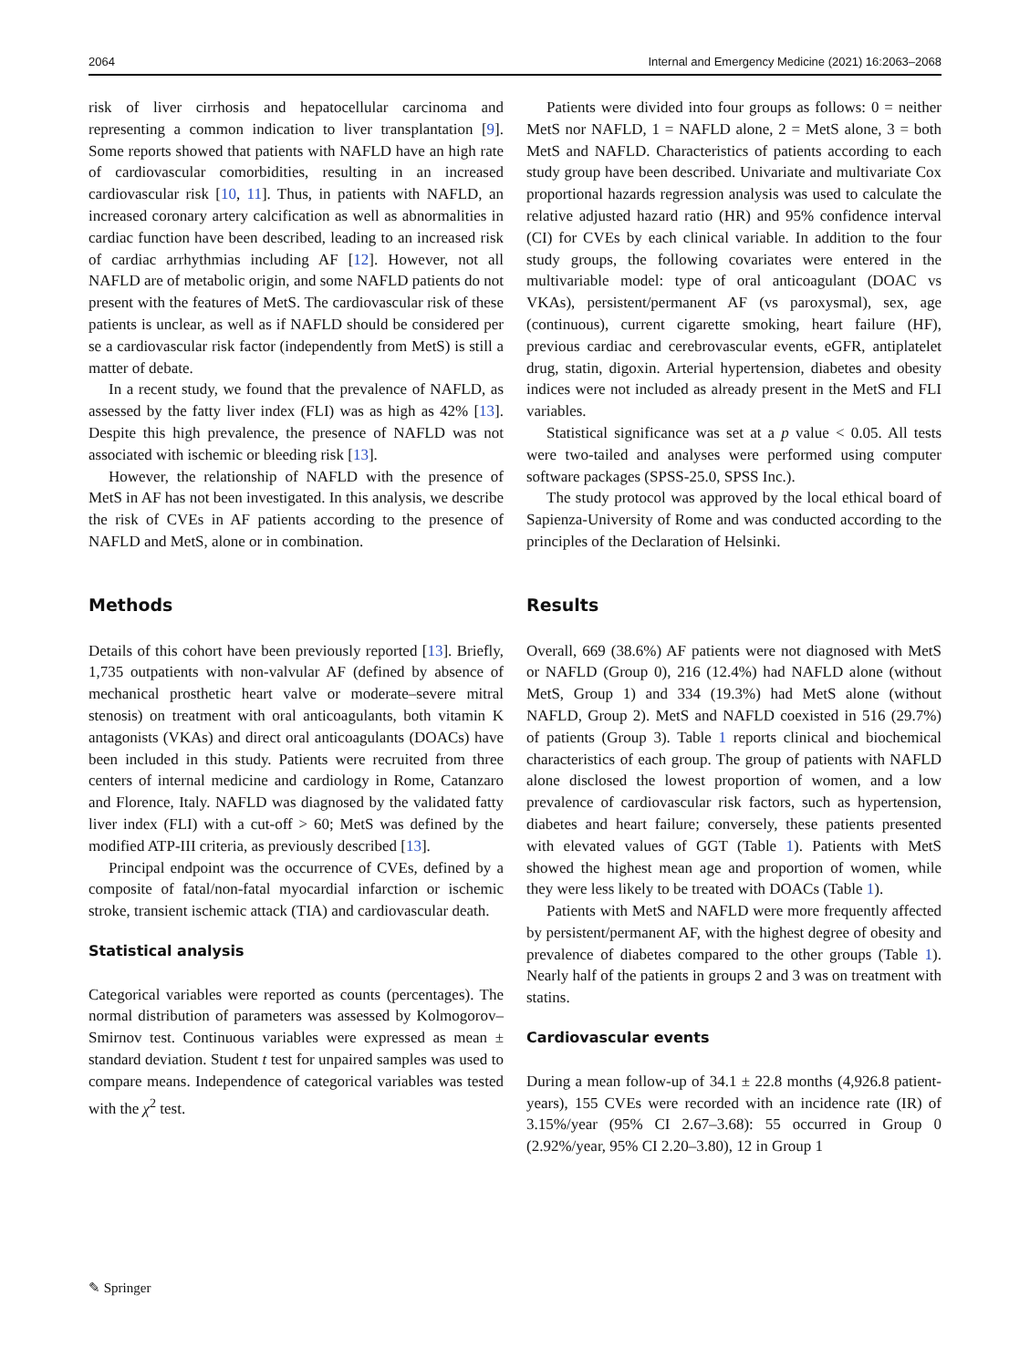2064 Internal and Emergency Medicine (2021) 16:2063–2068
risk of liver cirrhosis and hepatocellular carcinoma and representing a common indication to liver transplantation [9]. Some reports showed that patients with NAFLD have an high rate of cardiovascular comorbidities, resulting in an increased cardiovascular risk [10, 11]. Thus, in patients with NAFLD, an increased coronary artery calcification as well as abnormalities in cardiac function have been described, leading to an increased risk of cardiac arrhythmias including AF [12]. However, not all NAFLD are of metabolic origin, and some NAFLD patients do not present with the features of MetS. The cardiovascular risk of these patients is unclear, as well as if NAFLD should be considered per se a cardiovascular risk factor (independently from MetS) is still a matter of debate.
In a recent study, we found that the prevalence of NAFLD, as assessed by the fatty liver index (FLI) was as high as 42% [13]. Despite this high prevalence, the presence of NAFLD was not associated with ischemic or bleeding risk [13].
However, the relationship of NAFLD with the presence of MetS in AF has not been investigated. In this analysis, we describe the risk of CVEs in AF patients according to the presence of NAFLD and MetS, alone or in combination.
Methods
Details of this cohort have been previously reported [13]. Briefly, 1,735 outpatients with non-valvular AF (defined by absence of mechanical prosthetic heart valve or moderate–severe mitral stenosis) on treatment with oral anticoagulants, both vitamin K antagonists (VKAs) and direct oral anticoagulants (DOACs) have been included in this study. Patients were recruited from three centers of internal medicine and cardiology in Rome, Catanzaro and Florence, Italy. NAFLD was diagnosed by the validated fatty liver index (FLI) with a cut-off > 60; MetS was defined by the modified ATP-III criteria, as previously described [13].
Principal endpoint was the occurrence of CVEs, defined by a composite of fatal/non-fatal myocardial infarction or ischemic stroke, transient ischemic attack (TIA) and cardiovascular death.
Statistical analysis
Categorical variables were reported as counts (percentages). The normal distribution of parameters was assessed by Kolmogorov–Smirnov test. Continuous variables were expressed as mean ± standard deviation. Student t test for unpaired samples was used to compare means. Independence of categorical variables was tested with the χ<sup>2</sup> test.
Patients were divided into four groups as follows: 0 = neither MetS nor NAFLD, 1 = NAFLD alone, 2 = MetS alone, 3 = both MetS and NAFLD. Characteristics of patients according to each study group have been described. Univariate and multivariate Cox proportional hazards regression analysis was used to calculate the relative adjusted hazard ratio (HR) and 95% confidence interval (CI) for CVEs by each clinical variable. In addition to the four study groups, the following covariates were entered in the multivariable model: type of oral anticoagulant (DOAC vs VKAs), persistent/permanent AF (vs paroxysmal), sex, age (continuous), current cigarette smoking, heart failure (HF), previous cardiac and cerebrovascular events, eGFR, antiplatelet drug, statin, digoxin. Arterial hypertension, diabetes and obesity indices were not included as already present in the MetS and FLI variables.
Statistical significance was set at a p value < 0.05. All tests were two-tailed and analyses were performed using computer software packages (SPSS-25.0, SPSS Inc.).
The study protocol was approved by the local ethical board of Sapienza-University of Rome and was conducted according to the principles of the Declaration of Helsinki.
Results
Overall, 669 (38.6%) AF patients were not diagnosed with MetS or NAFLD (Group 0), 216 (12.4%) had NAFLD alone (without MetS, Group 1) and 334 (19.3%) had MetS alone (without NAFLD, Group 2). MetS and NAFLD coexisted in 516 (29.7%) of patients (Group 3). Table 1 reports clinical and biochemical characteristics of each group. The group of patients with NAFLD alone disclosed the lowest proportion of women, and a low prevalence of cardiovascular risk factors, such as hypertension, diabetes and heart failure; conversely, these patients presented with elevated values of GGT (Table 1). Patients with MetS showed the highest mean age and proportion of women, while they were less likely to be treated with DOACs (Table 1).
Patients with MetS and NAFLD were more frequently affected by persistent/permanent AF, with the highest degree of obesity and prevalence of diabetes compared to the other groups (Table 1). Nearly half of the patients in groups 2 and 3 was on treatment with statins.
Cardiovascular events
During a mean follow-up of 34.1 ± 22.8 months (4,926.8 patient-years), 155 CVEs were recorded with an incidence rate (IR) of 3.15%/year (95% CI 2.67–3.68): 55 occurred in Group 0 (2.92%/year, 95% CI 2.20–3.80), 12 in Group 1
✎ Springer